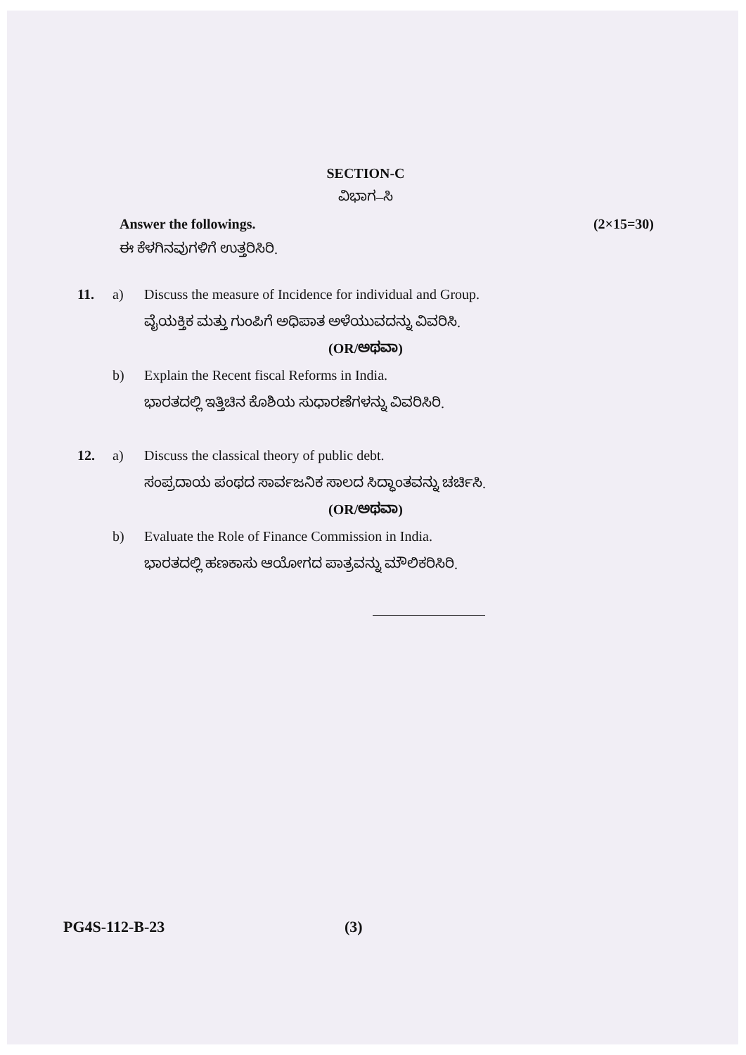SECTION-C
ವಿಭಾಗ–ಸಿ
Answer the followings. (2×15=30)
ಈ ಕೆಳಗಿನವುಗಳಿಗೆ ಉತ್ತರಿಸಿರಿ.
11. a) Discuss the measure of Incidence for individual and Group.
ವೈಯಕ್ತಿಕ ಮತ್ತು ಗುಂಪಿಗೆ ಅಧಿಪಾತ ಅಳೆಯುವದನ್ನು ವಿವರಿಸಿ.
(OR/ಅಥವಾ)
b) Explain the Recent fiscal Reforms in India.
ಭಾರತದಲ್ಲಿ ಇತ್ತಿಚಿನ ಕೊಶಿಯ ಸುಧಾರಣೆಗಳನ್ನು ವಿವರಿಸಿರಿ.
12. a) Discuss the classical theory of public debt.
ಸಂಪ್ರದಾಯ ಪಂಥದ ಸಾರ್ವಜನಿಕ ಸಾಲದ ಸಿದ್ಧಾಂತವನ್ನು ಚರ್ಚಿಸಿ.
(OR/ಅಥವಾ)
b) Evaluate the Role of Finance Commission in India.
ಭಾರತದಲ್ಲಿ ಹಣಕಾಸು ಆಯೋಗದ ಪಾತ್ರವನ್ನು ಮೌಲಿಕರಿಸಿರಿ.
PG4S-112-B-23 (3)